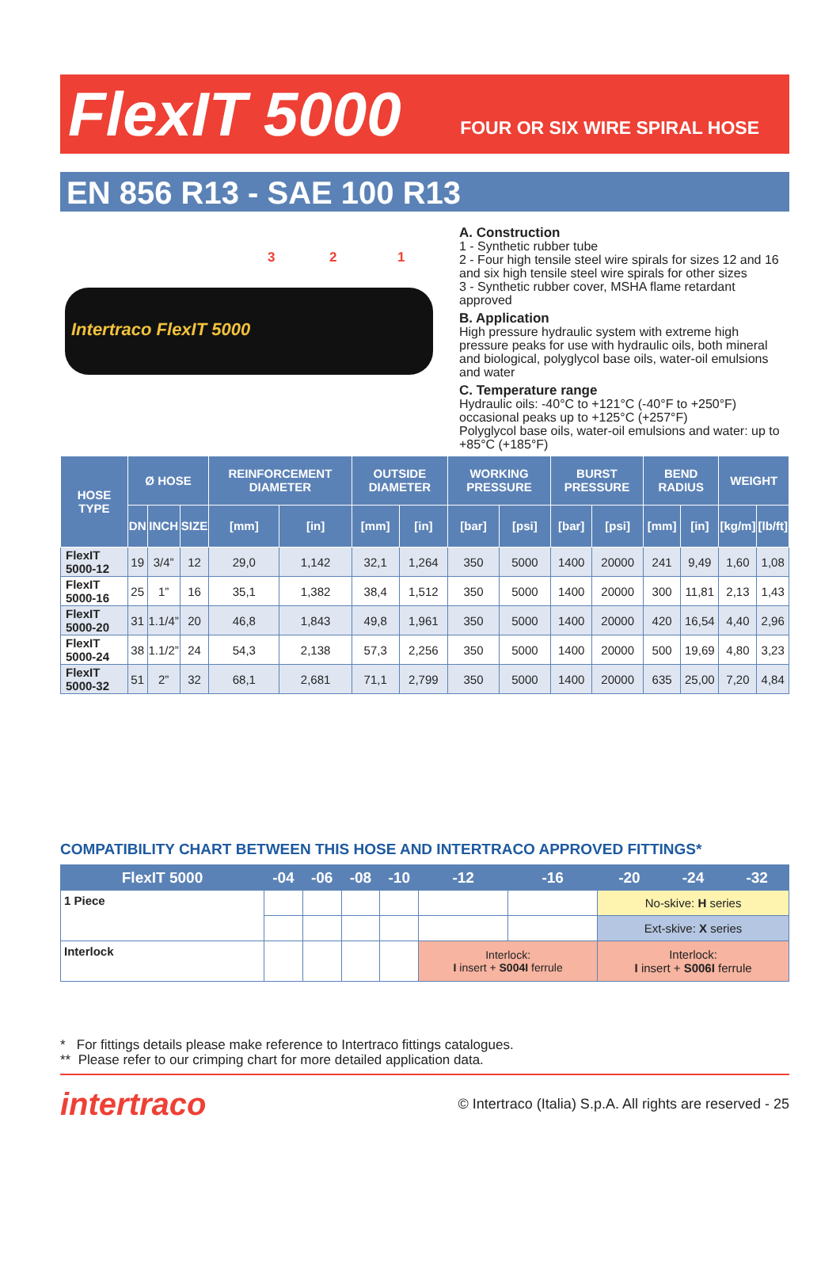FlexIT 5000
FOUR OR SIX WIRE SPIRAL HOSE
EN 856 R13 - SAE 100 R13
3 2 1
Intertraco FlexIT 5000
A. Construction
1 - Synthetic rubber tube
2 - Four high tensile steel wire spirals for sizes 12 and 16 and six high tensile steel wire spirals for other sizes
3 - Synthetic rubber cover, MSHA flame retardant approved
B. Application
High pressure hydraulic system with extreme high pressure peaks for use with hydraulic oils, both mineral and biological, polyglycol base oils, water-oil emulsions and water
C. Temperature range
Hydraulic oils: -40°C to +121°C (-40°F to +250°F) occasional peaks up to +125°C (+257°F)
Polyglycol base oils, water-oil emulsions and water: up to +85°C (+185°F)
| HOSE TYPE | Ø HOSE | | | REINFORCEMENT DIAMETER | | OUTSIDE DIAMETER | | WORKING PRESSURE | | BURST PRESSURE | | BEND RADIUS | | WEIGHT | |
| --- | --- | --- | --- | --- | --- | --- | --- | --- | --- | --- | --- | --- | --- | --- | --- |
| | DN | INCH | SIZE | [mm] | [in] | [mm] | [in] | [bar] | [psi] | [bar] | [psi] | [mm] | [in] | [kg/m] | [lb/ft] |
| FlexIT 5000-12 | 19 | 3/4” | 12 | 29,0 | 1,142 | 32,1 | 1,264 | 350 | 5000 | 1400 | 20000 | 241 | 9,49 | 1,60 | 1,08 |
| FlexIT 5000-16 | 25 | 1” | 16 | 35,1 | 1,382 | 38,4 | 1,512 | 350 | 5000 | 1400 | 20000 | 300 | 11,81 | 2,13 | 1,43 |
| FlexIT 5000-20 | 31 | 1.1/4” | 20 | 46,8 | 1,843 | 49,8 | 1,961 | 350 | 5000 | 1400 | 20000 | 420 | 16,54 | 4,40 | 2,96 |
| FlexIT 5000-24 | 38 | 1.1/2” | 24 | 54,3 | 2,138 | 57,3 | 2,256 | 350 | 5000 | 1400 | 20000 | 500 | 19,69 | 4,80 | 3,23 |
| FlexIT 5000-32 | 51 | 2” | 32 | 68,1 | 2,681 | 71,1 | 2,799 | 350 | 5000 | 1400 | 20000 | 635 | 25,00 | 7,20 | 4,84 |
COMPATIBILITY CHART BETWEEN THIS HOSE AND INTERTRACO APPROVED FITTINGS*
| FlexIT 5000 | -04 | -06 | -08 | -10 | -12 | -16 | -20 | -24 | -32 |
| --- | --- | --- | --- | --- | --- | --- | --- | --- | --- |
| 1 Piece | | | | | | | No-skive: H series | | |
| | | | | | | | Ext-skive: X series | | |
| Interlock | | | | | Interlock: I insert + S004I ferrule | | Interlock: I insert + S006I ferrule | | |
* For fittings details please make reference to Intertraco fittings catalogues.
** Please refer to our crimping chart for more detailed application data.
intertraco
© Intertraco (Italia) S.p.A. All rights are reserved - 25